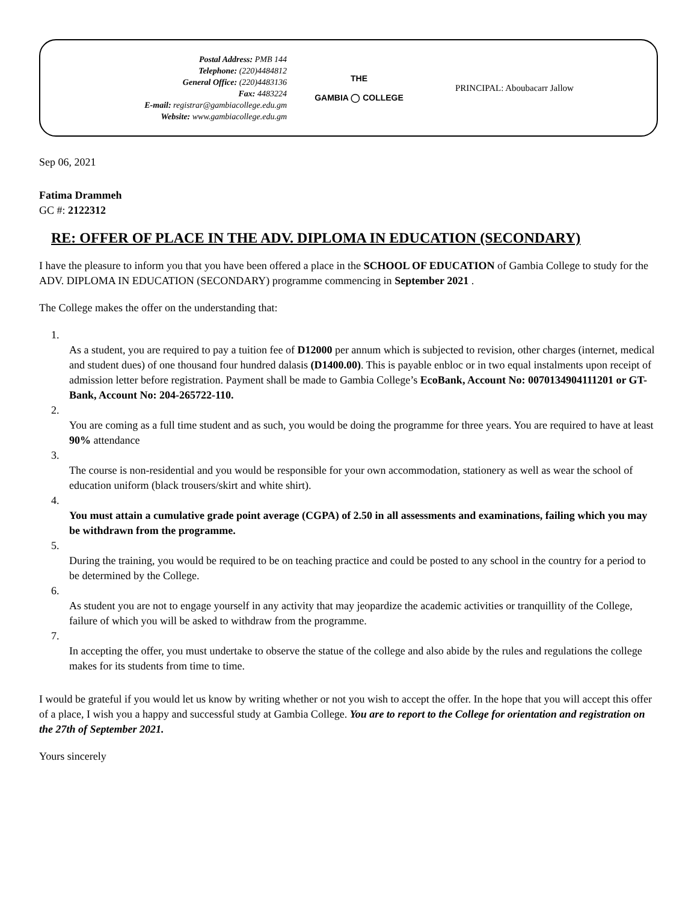Postal Address: PMB 144
Telephone: (220)4484812
General Office: (220)4483136
Fax: 4483224
E-mail: registrar@gambiacollege.edu.gm
Website: www.gambiacollege.edu.gm
THE
GAMBIA ◯ COLLEGE
PRINCIPAL: Aboubacarr Jallow
Sep 06, 2021
Fatima Drammeh
GC #: 2122312
RE: OFFER OF PLACE IN THE ADV. DIPLOMA IN EDUCATION (SECONDARY)
I have the pleasure to inform you that you have been offered a place in the SCHOOL OF EDUCATION of Gambia College to study for the ADV. DIPLOMA IN EDUCATION (SECONDARY) programme commencing in September 2021 .
The College makes the offer on the understanding that:
1.
As a student, you are required to pay a tuition fee of D12000 per annum which is subjected to revision, other charges (internet, medical and student dues) of one thousand four hundred dalasis (D1400.00). This is payable enbloc or in two equal instalments upon receipt of admission letter before registration. Payment shall be made to Gambia College’s EcoBank, Account No: 0070134904111201 or GT-Bank, Account No: 204-265722-110.
2.
You are coming as a full time student and as such, you would be doing the programme for three years. You are required to have at least 90% attendance
3.
The course is non-residential and you would be responsible for your own accommodation, stationery as well as wear the school of education uniform (black trousers/skirt and white shirt).
4.
You must attain a cumulative grade point average (CGPA) of 2.50 in all assessments and examinations, failing which you may be withdrawn from the programme.
5.
During the training, you would be required to be on teaching practice and could be posted to any school in the country for a period to be determined by the College.
6.
As student you are not to engage yourself in any activity that may jeopardize the academic activities or tranquillity of the College, failure of which you will be asked to withdraw from the programme.
7.
In accepting the offer, you must undertake to observe the statue of the college and also abide by the rules and regulations the college makes for its students from time to time.
I would be grateful if you would let us know by writing whether or not you wish to accept the offer. In the hope that you will accept this offer of a place, I wish you a happy and successful study at Gambia College. You are to report to the College for orientation and registration on the 27th of September 2021.
Yours sincerely